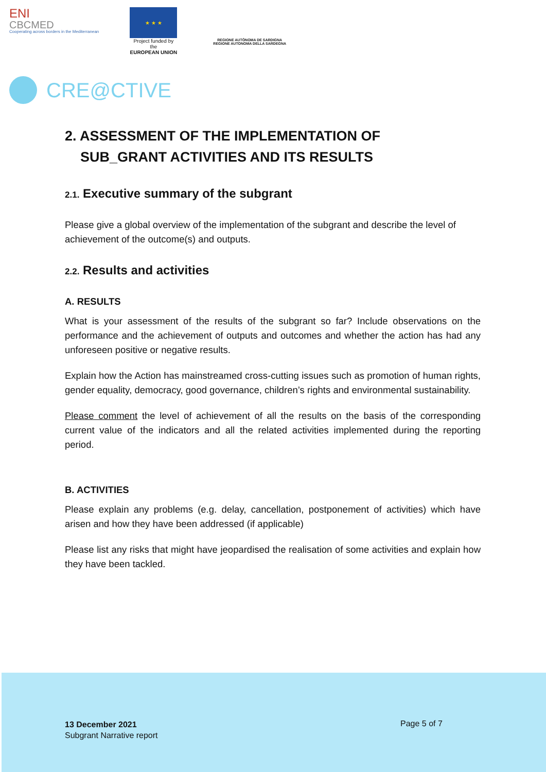ENI
CBCMED
Cooperating across borders in the Mediterranean
★ ★ ★
Project funded by the
EUROPEAN UNION
REGIONE AUTÒNOMA DE SARDIGNA
REGIONE AUTONOMA DELLA SARDEGNA
CRE@CTIVE
2. ASSESSMENT OF THE IMPLEMENTATION OF
SUB_GRANT ACTIVITIES AND ITS RESULTS
2.1. Executive summary of the subgrant
Please give a global overview of the implementation of the subgrant and describe the level of achievement of the outcome(s) and outputs.
2.2. Results and activities
A. RESULTS
What is your assessment of the results of the subgrant so far? Include observations on the performance and the achievement of outputs and outcomes and whether the action has had any unforeseen positive or negative results.
Explain how the Action has mainstreamed cross-cutting issues such as promotion of human rights, gender equality, democracy, good governance, children’s rights and environmental sustainability.
Please comment the level of achievement of all the results on the basis of the corresponding current value of the indicators and all the related activities implemented during the reporting period.
B. ACTIVITIES
Please explain any problems (e.g. delay, cancellation, postponement of activities) which have arisen and how they have been addressed (if applicable)
Please list any risks that might have jeopardised the realisation of some activities and explain how they have been tackled.
13 December 2021
Subgrant Narrative report
Page 5 of 7